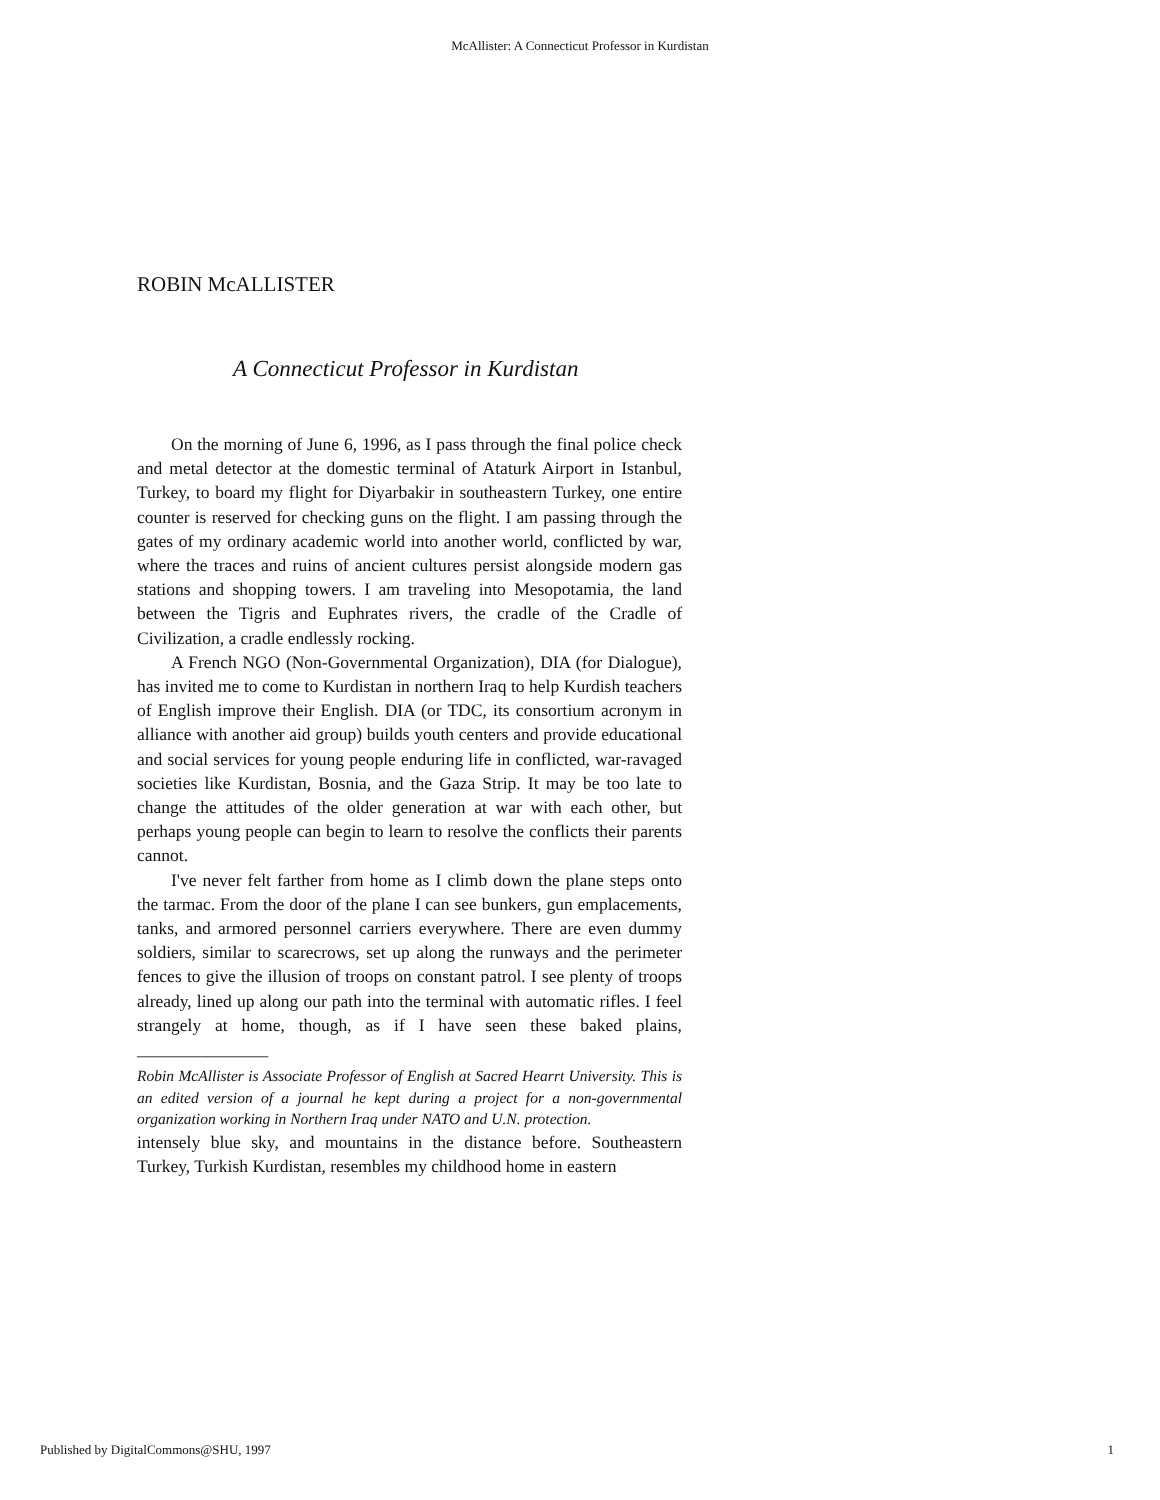McAllister: A Connecticut Professor in Kurdistan
ROBIN McALLISTER
A Connecticut Professor in Kurdistan
On the morning of June 6, 1996, as I pass through the final police check and metal detector at the domestic terminal of Ataturk Airport in Istanbul, Turkey, to board my flight for Diyarbakir in southeastern Turkey, one entire counter is reserved for checking guns on the flight. I am passing through the gates of my ordinary academic world into another world, conflicted by war, where the traces and ruins of ancient cultures persist alongside modern gas stations and shopping towers. I am traveling into Mesopotamia, the land between the Tigris and Euphrates rivers, the cradle of the Cradle of Civilization, a cradle endlessly rocking.
A French NGO (Non-Governmental Organization), DIA (for Dialogue), has invited me to come to Kurdistan in northern Iraq to help Kurdish teachers of English improve their English. DIA (or TDC, its consortium acronym in alliance with another aid group) builds youth centers and provide educational and social services for young people enduring life in conflicted, war-ravaged societies like Kurdistan, Bosnia, and the Gaza Strip. It may be too late to change the attitudes of the older generation at war with each other, but perhaps young people can begin to learn to resolve the conflicts their parents cannot.
I've never felt farther from home as I climb down the plane steps onto the tarmac. From the door of the plane I can see bunkers, gun emplacements, tanks, and armored personnel carriers everywhere. There are even dummy soldiers, similar to scarecrows, set up along the runways and the perimeter fences to give the illusion of troops on constant patrol. I see plenty of troops already, lined up along our path into the terminal with automatic rifles. I feel strangely at home, though, as if I have seen these baked plains, _______________
Robin McAllister is Associate Professor of English at Sacred Hearrt University. This is an edited version of a journal he kept during a project for a non-governmental organization working in Northern Iraq under NATO and U.N. protection.
intensely blue sky, and mountains in the distance before. Southeastern Turkey, Turkish Kurdistan, resembles my childhood home in eastern
Published by DigitalCommons@SHU, 1997
1